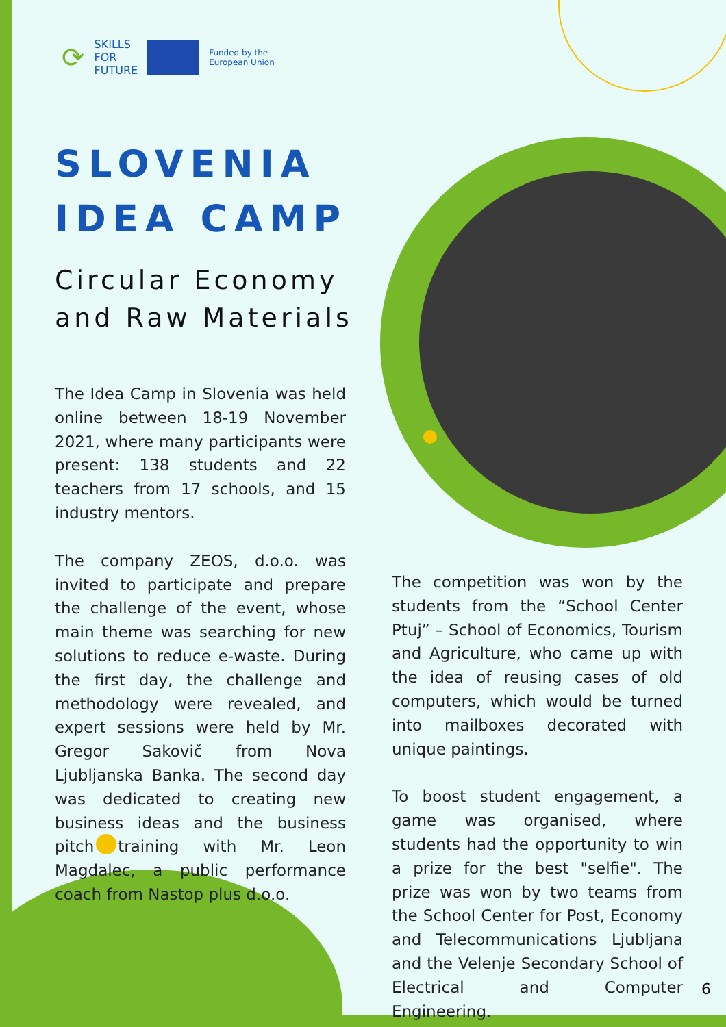⟳ SKILLS
FOR
FUTURE
Funded by the
European Union
SLOVENIA
IDEA CAMP
Circular Economy
and Raw Materials
The Idea Camp in Slovenia was held online between 18-19 November 2021, where many participants were present: 138 students and 22 teachers from 17 schools, and 15 industry mentors.
The company ZEOS, d.o.o. was invited to participate and prepare the challenge of the event, whose main theme was searching for new solutions to reduce e-waste. During the first day, the challenge and methodology were revealed, and expert sessions were held by Mr. Gregor Sakovič from Nova Ljubljanska Banka. The second day was dedicated to creating new business ideas and the business pitch training with Mr. Leon Magdalec, a public performance coach from Nastop plus d.o.o.
The competition was won by the students from the “School Center Ptuj” – School of Economics, Tourism and Agriculture, who came up with the idea of reusing cases of old computers, which would be turned into mailboxes decorated with unique paintings.
To boost student engagement, a game was organised, where students had the opportunity to win a prize for the best "selfie". The prize was won by two teams from the School Center for Post, Economy and Telecommunications Ljubljana and the Velenje Secondary School of Electrical and Computer Engineering.
6